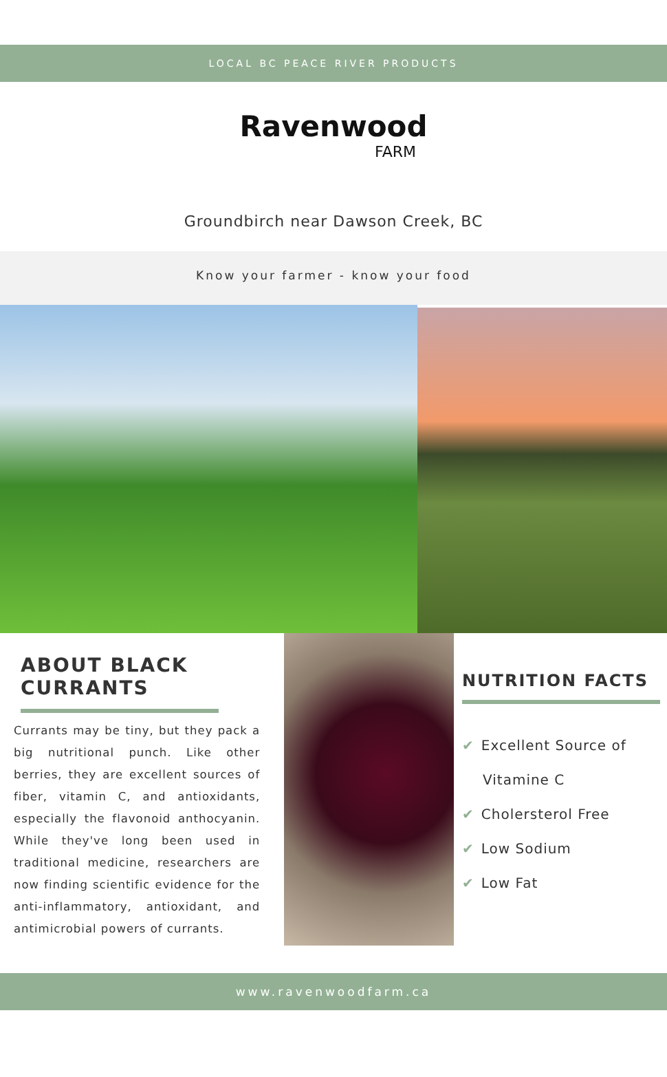LOCAL BC PEACE RIVER PRODUCTS
Ravenwood
FARM
Groundbirch near Dawson Creek, BC
Know your farmer - know your food
ABOUT BLACK CURRANTS
Currants may be tiny, but they pack a big nutritional punch. Like other berries, they are excellent sources of fiber, vitamin C, and antioxidants, especially the flavonoid anthocyanin. While they've long been used in traditional medicine, researchers are now finding scientific evidence for the anti-inflammatory, antioxidant, and antimicrobial powers of currants.
NUTRITION FACTS
✔ Excellent Source of
Vitamine C
✔ Cholersterol Free
✔ Low Sodium
✔ Low Fat
www.ravenwoodfarm.ca